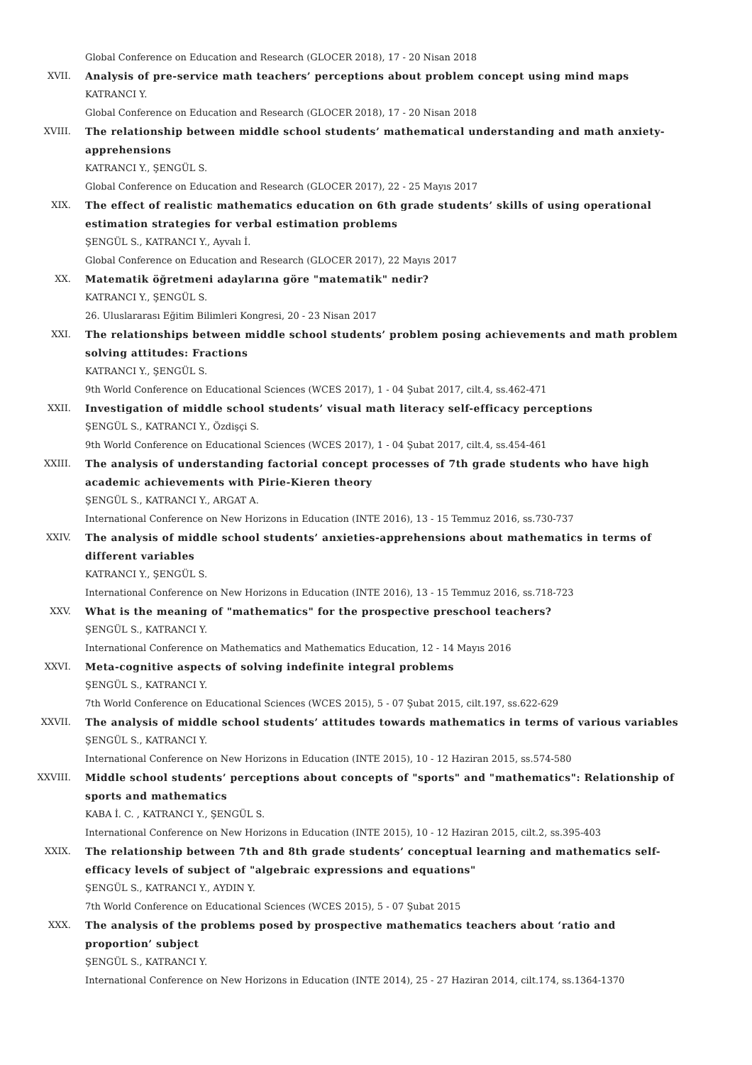Global Conference on Education and Research (GLOCER 2018), 17 - 20 Nisan 2018
XVII.
Analysis of pre-service math teachers’ perceptions about problem concept using mind maps
KATRANCI Y.
Global Conference on Education and Research (GLOCER 2018), 17 - 20 Nisan 2018
XVIII.
The relationship between middle school students’ mathematical understanding and math anxiety-apprehensions
KATRANCI Y., ŞENGÜL S.
Global Conference on Education and Research (GLOCER 2017), 22 - 25 Mayıs 2017
XIX.
The effect of realistic mathematics education on 6th grade students’ skills of using operational estimation strategies for verbal estimation problems
ŞENGÜL S., KATRANCI Y., Ayvalı İ.
Global Conference on Education and Research (GLOCER 2017), 22 Mayıs 2017
XX.
Matematik öğretmeni adaylarına göre "matematik" nedir?
KATRANCI Y., ŞENGÜL S.
26. Uluslararası Eğitim Bilimleri Kongresi, 20 - 23 Nisan 2017
XXI.
The relationships between middle school students’ problem posing achievements and math problem solving attitudes: Fractions
KATRANCI Y., ŞENGÜL S.
9th World Conference on Educational Sciences (WCES 2017), 1 - 04 Şubat 2017, cilt.4, ss.462-471
XXII.
Investigation of middle school students’ visual math literacy self-efficacy perceptions
ŞENGÜL S., KATRANCI Y., Özdişçi S.
9th World Conference on Educational Sciences (WCES 2017), 1 - 04 Şubat 2017, cilt.4, ss.454-461
XXIII.
The analysis of understanding factorial concept processes of 7th grade students who have high academic achievements with Pirie-Kieren theory
ŞENGÜL S., KATRANCI Y., ARGAT A.
International Conference on New Horizons in Education (INTE 2016), 13 - 15 Temmuz 2016, ss.730-737
XXIV.
The analysis of middle school students’ anxieties-apprehensions about mathematics in terms of different variables
KATRANCI Y., ŞENGÜL S.
International Conference on New Horizons in Education (INTE 2016), 13 - 15 Temmuz 2016, ss.718-723
XXV.
What is the meaning of "mathematics" for the prospective preschool teachers?
ŞENGÜL S., KATRANCI Y.
International Conference on Mathematics and Mathematics Education, 12 - 14 Mayıs 2016
XXVI.
Meta-cognitive aspects of solving indefinite integral problems
ŞENGÜL S., KATRANCI Y.
7th World Conference on Educational Sciences (WCES 2015), 5 - 07 Şubat 2015, cilt.197, ss.622-629
XXVII.
The analysis of middle school students’ attitudes towards mathematics in terms of various variables
ŞENGÜL S., KATRANCI Y.
International Conference on New Horizons in Education (INTE 2015), 10 - 12 Haziran 2015, ss.574-580
XXVIII.
Middle school students’ perceptions about concepts of "sports" and "mathematics": Relationship of sports and mathematics
KABA İ. C. , KATRANCI Y., ŞENGÜL S.
International Conference on New Horizons in Education (INTE 2015), 10 - 12 Haziran 2015, cilt.2, ss.395-403
XXIX.
The relationship between 7th and 8th grade students’ conceptual learning and mathematics self-efficacy levels of subject of "algebraic expressions and equations"
ŞENGÜL S., KATRANCI Y., AYDIN Y.
7th World Conference on Educational Sciences (WCES 2015), 5 - 07 Şubat 2015
XXX.
The analysis of the problems posed by prospective mathematics teachers about ‘ratio and proportion’ subject
ŞENGÜL S., KATRANCI Y.
International Conference on New Horizons in Education (INTE 2014), 25 - 27 Haziran 2014, cilt.174, ss.1364-1370